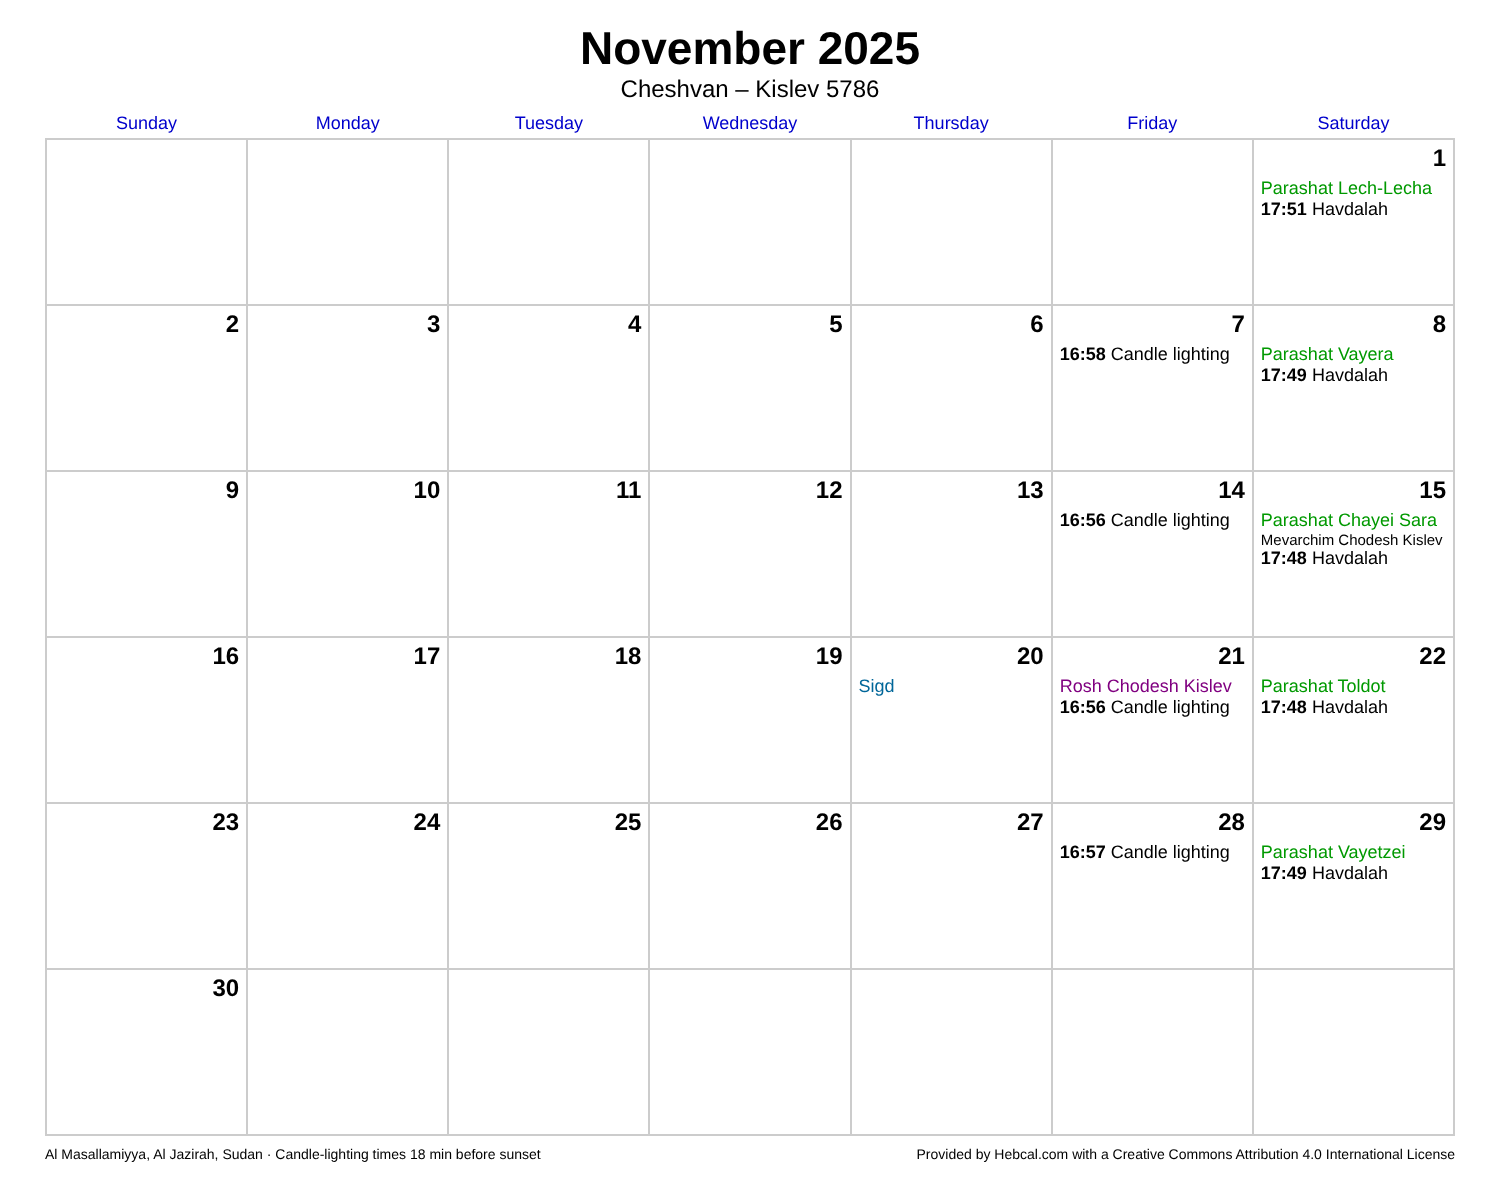November 2025
Cheshvan – Kislev 5786
| Sunday | Monday | Tuesday | Wednesday | Thursday | Friday | Saturday |
| --- | --- | --- | --- | --- | --- | --- |
| | | | | | | 1 Parashat Lech-Lecha 17:51 Havdalah |
| 2 | 3 | 4 | 5 | 6 | 7 16:58 Candle lighting | 8 Parashat Vayera 17:49 Havdalah |
| 9 | 10 | 11 | 12 | 13 | 14 16:56 Candle lighting | 15 Parashat Chayei Sara Mevarchim Chodesh Kislev 17:48 Havdalah |
| 16 | 17 | 18 | 19 | 20 Sigd | 21 Rosh Chodesh Kislev 16:56 Candle lighting | 22 Parashat Toldot 17:48 Havdalah |
| 23 | 24 | 25 | 26 | 27 | 28 16:57 Candle lighting | 29 Parashat Vayetzei 17:49 Havdalah |
| 30 | | | | | | |
Al Masallamiyya, Al Jazirah, Sudan · Candle-lighting times 18 min before sunset Provided by Hebcal.com with a Creative Commons Attribution 4.0 International License